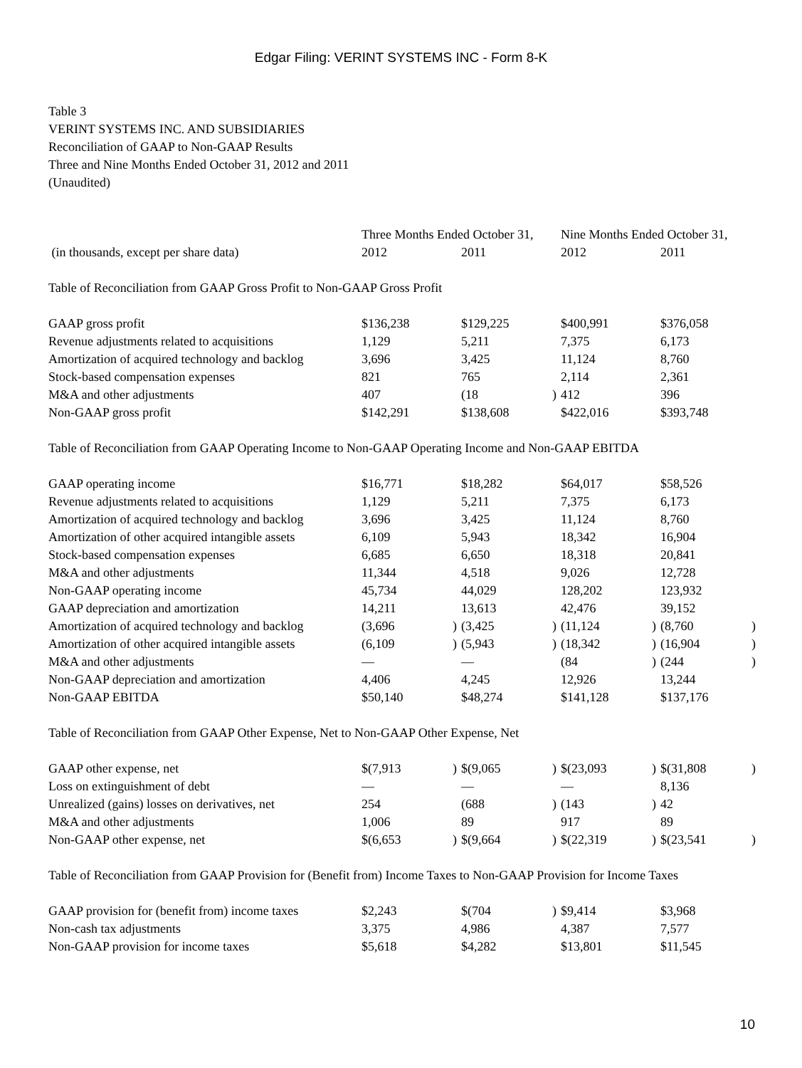Edgar Filing: VERINT SYSTEMS INC - Form 8-K
Table 3
VERINT SYSTEMS INC. AND SUBSIDIARIES
Reconciliation of GAAP to Non-GAAP Results
Three and Nine Months Ended October 31, 2012 and 2011
(Unaudited)
| | Three Months Ended October 31, | | | | Nine Months Ended October 31, | | | |
| (in thousands, except per share data) | 2012 | | 2011 | | 2012 | | 2011 | |
| Table of Reconciliation from GAAP Gross Profit to Non-GAAP Gross Profit | | | | | | | | |
| GAAP gross profit | $136,238 | | $129,225 | | $400,991 | | $376,058 | |
| Revenue adjustments related to acquisitions | 1,129 | | 5,211 | | 7,375 | | 6,173 | |
| Amortization of acquired technology and backlog | 3,696 | | 3,425 | | 11,124 | | 8,760 | |
| Stock-based compensation expenses | 821 | | 765 | | 2,114 | | 2,361 | |
| M&A and other adjustments | 407 | | (18 | ) | 412 | | 396 | |
| Non-GAAP gross profit | $142,291 | | $138,608 | | $422,016 | | $393,748 | |
| Table of Reconciliation from GAAP Operating Income to Non-GAAP Operating Income and Non-GAAP EBITDA | | | | | | | | |
| GAAP operating income | $16,771 | | $18,282 | | $64,017 | | $58,526 | |
| Revenue adjustments related to acquisitions | 1,129 | | 5,211 | | 7,375 | | 6,173 | |
| Amortization of acquired technology and backlog | 3,696 | | 3,425 | | 11,124 | | 8,760 | |
| Amortization of other acquired intangible assets | 6,109 | | 5,943 | | 18,342 | | 16,904 | |
| Stock-based compensation expenses | 6,685 | | 6,650 | | 18,318 | | 20,841 | |
| M&A and other adjustments | 11,344 | | 4,518 | | 9,026 | | 12,728 | |
| Non-GAAP operating income | 45,734 | | 44,029 | | 128,202 | | 123,932 | |
| GAAP depreciation and amortization | 14,211 | | 13,613 | | 42,476 | | 39,152 | |
| Amortization of acquired technology and backlog | (3,696 | ) | (3,425 | ) | (11,124 | ) | (8,760 | ) |
| Amortization of other acquired intangible assets | (6,109 | ) | (5,943 | ) | (18,342 | ) | (16,904 | ) |
| M&A and other adjustments | — | | — | | (84 | ) | (244 | ) |
| Non-GAAP depreciation and amortization | 4,406 | | 4,245 | | 12,926 | | 13,244 | |
| Non-GAAP EBITDA | $50,140 | | $48,274 | | $141,128 | | $137,176 | |
| Table of Reconciliation from GAAP Other Expense, Net to Non-GAAP Other Expense, Net | | | | | | | | |
| GAAP other expense, net | $(7,913 | ) | $(9,065 | ) | $(23,093 | ) | $(31,808 | ) |
| Loss on extinguishment of debt | — | | — | | — | | 8,136 | |
| Unrealized (gains) losses on derivatives, net | 254 | | (688 | ) | (143 | ) | 42 | |
| M&A and other adjustments | 1,006 | | 89 | | 917 | | 89 | |
| Non-GAAP other expense, net | $(6,653 | ) | $(9,664 | ) | $(22,319 | ) | $(23,541 | ) |
| Table of Reconciliation from GAAP Provision for (Benefit from) Income Taxes to Non-GAAP Provision for Income Taxes | | | | | | | | |
| GAAP provision for (benefit from) income taxes | $2,243 | | $(704 | ) | $9,414 | | $3,968 | |
| Non-cash tax adjustments | 3,375 | | 4,986 | | 4,387 | | 7,577 | |
| Non-GAAP provision for income taxes | $5,618 | | $4,282 | | $13,801 | | $11,545 | |
10